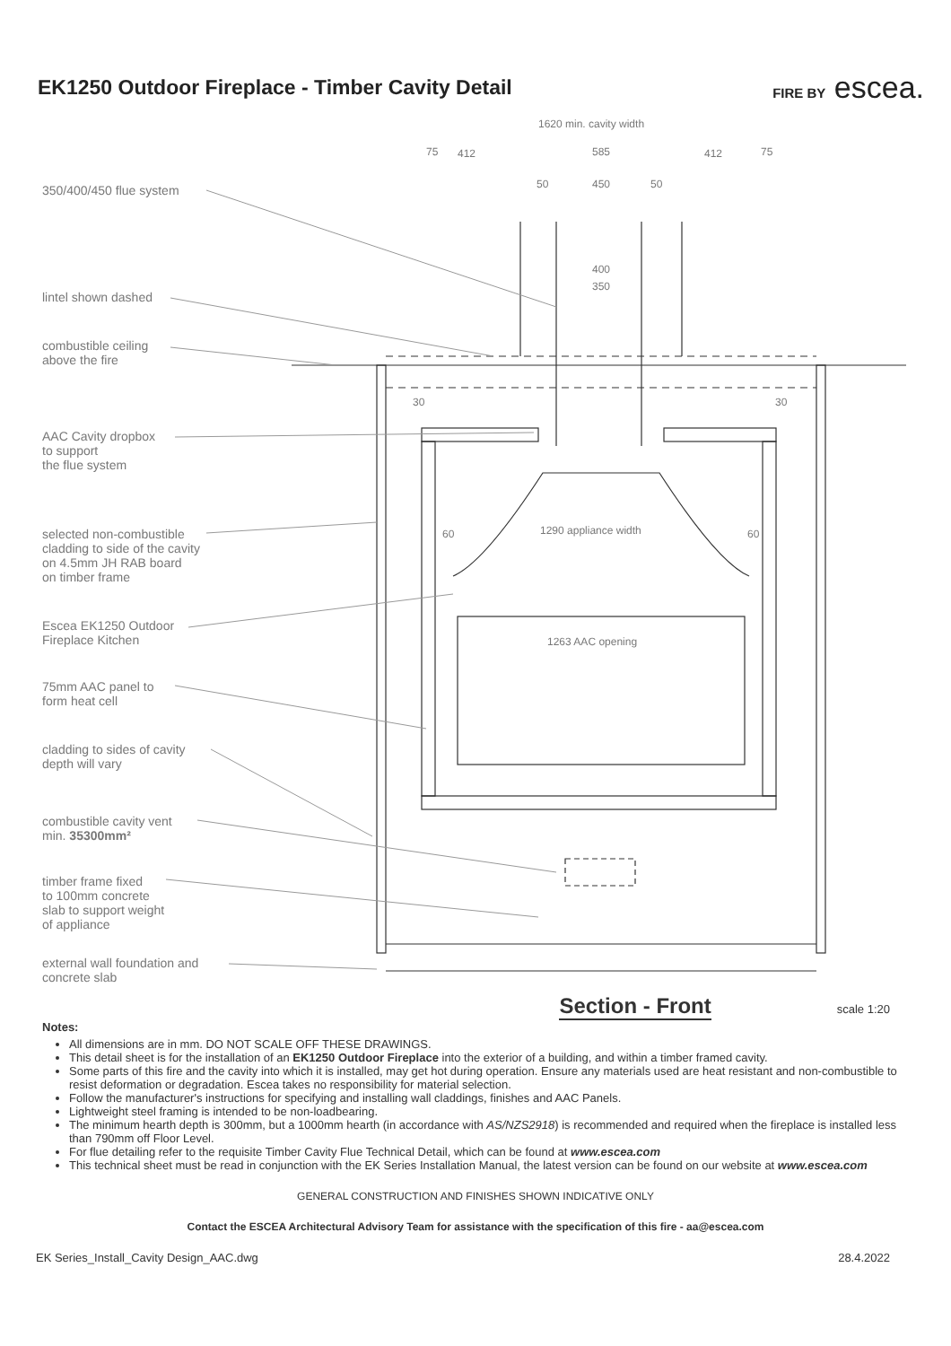EK1250 Outdoor Fireplace - Timber Cavity Detail
FIRE BY escea.
1620 min. cavity width
412
585
412
75
75
450
50
50
400
350
30
30
1290 appliance width
60
60
1263 AAC opening
350/400/450 flue system
lintel shown dashed
combustible ceiling
above the fire
AAC Cavity dropbox
to support
the flue system
selected non-combustible
cladding to side of the cavity
on 4.5mm JH RAB board
on timber frame
Escea EK1250 Outdoor
Fireplace Kitchen
75mm AAC panel to
form heat cell
cladding to sides of cavity
depth will vary
combustible cavity vent
min. 35300mm²
timber frame fixed
to 100mm concrete
slab to support weight
of appliance
external wall foundation and
concrete slab
Section - Front scale 1:20
Notes:
All dimensions are in mm. DO NOT SCALE OFF THESE DRAWINGS.
This detail sheet is for the installation of an EK1250 Outdoor Fireplace into the exterior of a building, and within a timber framed cavity.
Some parts of this fire and the cavity into which it is installed, may get hot during operation. Ensure any materials used are heat resistant and non-combustible to resist deformation or degradation. Escea takes no responsibility for material selection.
Follow the manufacturer's instructions for specifying and installing wall claddings, finishes and AAC Panels.
Lightweight steel framing is intended to be non-loadbearing.
The minimum hearth depth is 300mm, but a 1000mm hearth (in accordance with AS/NZS2918) is recommended and required when the fireplace is installed less than 790mm off Floor Level.
For flue detailing refer to the requisite Timber Cavity Flue Technical Detail, which can be found at www.escea.com
This technical sheet must be read in conjunction with the EK Series Installation Manual, the latest version can be found on our website at www.escea.com
GENERAL CONSTRUCTION AND FINISHES SHOWN INDICATIVE ONLY
Contact the ESCEA Architectural Advisory Team for assistance with the specification of this fire - aa@escea.com
EK Series_Install_Cavity Design_AAC.dwg 28.4.2022